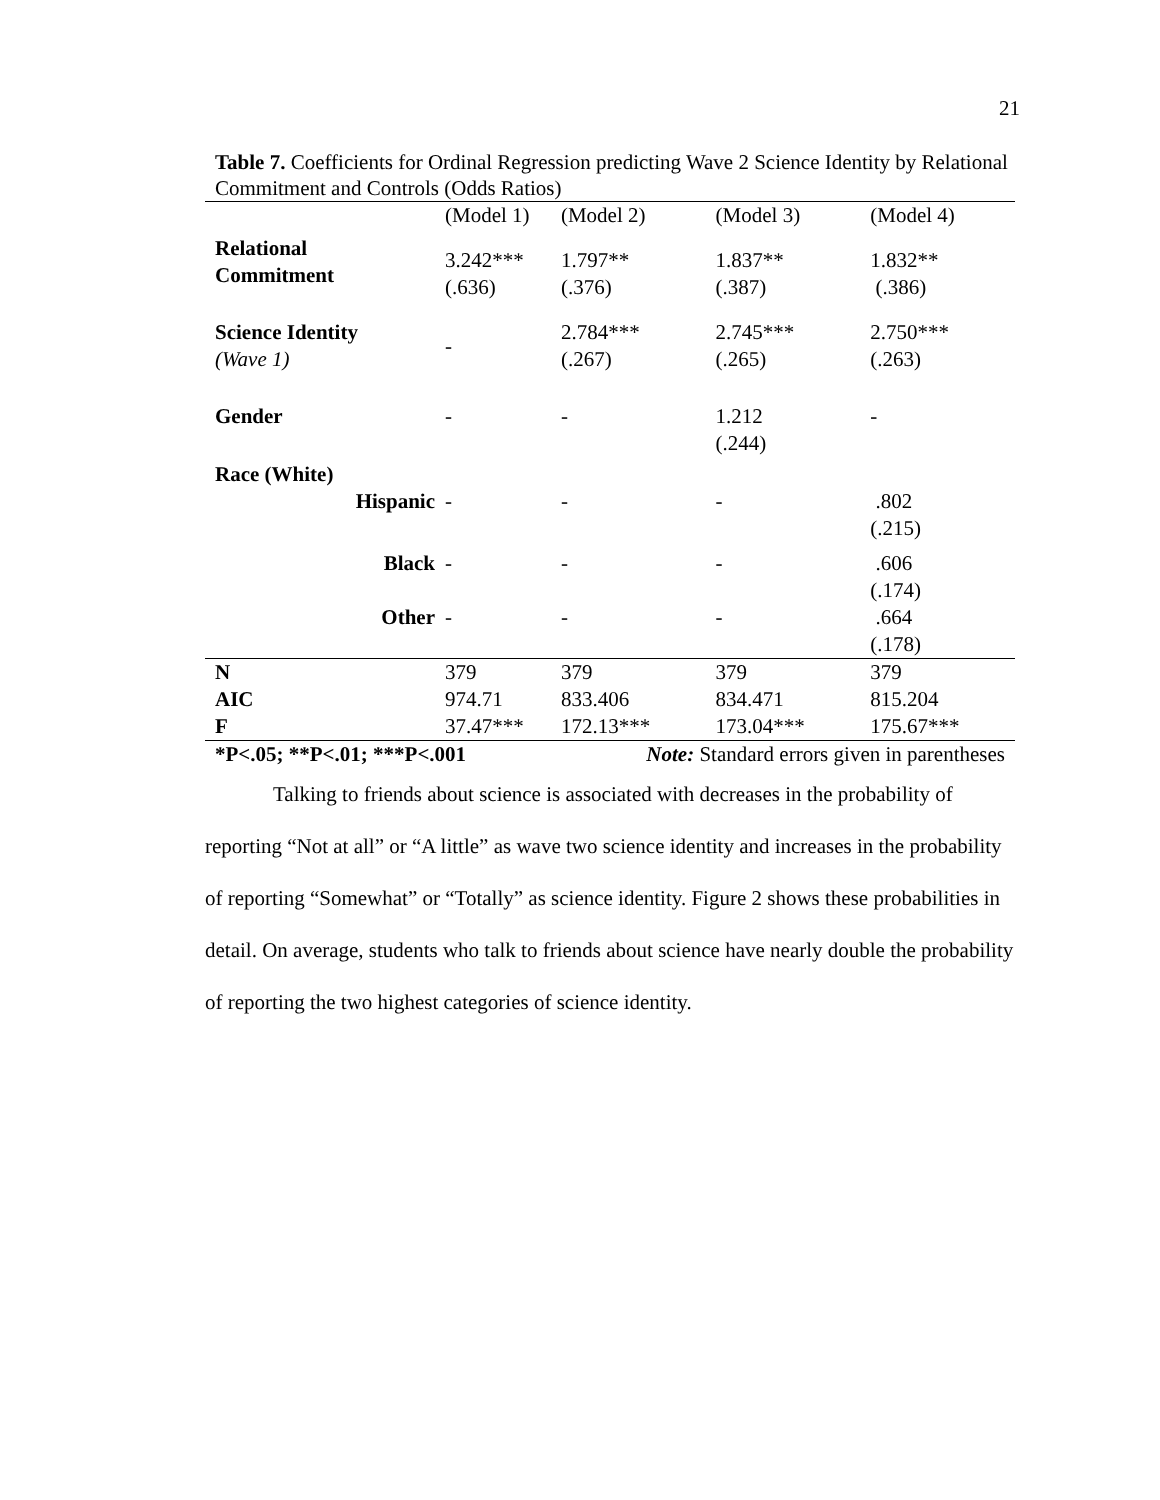21
Table 7. Coefficients for Ordinal Regression predicting Wave 2 Science Identity by Relational Commitment and Controls (Odds Ratios)
| | (Model 1) | (Model 2) | (Model 3) | (Model 4) |
| Relational Commitment | 3.242*** (.636) | 1.797** (.376) | 1.837** (.387) | 1.832** (.386) |
| Science Identity (Wave 1) | - | 2.784*** (.267) | 2.745*** (.265) | 2.750*** (.263) |
| Gender | - | - | 1.212 (.244) | - |
| Race (White) | | | | |
| Hispanic | - | - | - | .802 (.215) |
| Black | - | - | - | .606 (.174) |
| Other | - | - | - | .664 (.178) |
| N | 379 | 379 | 379 | 379 |
| AIC | 974.71 | 833.406 | 834.471 | 815.204 |
| F | 37.47*** | 172.13*** | 173.04*** | 175.67*** |
| *P<.05; **P<.01; ***P<.001 | | Note: Standard errors given in parentheses | | |
Talking to friends about science is associated with decreases in the probability of reporting “Not at all” or “A little” as wave two science identity and increases in the probability of reporting “Somewhat” or “Totally” as science identity. Figure 2 shows these probabilities in detail. On average, students who talk to friends about science have nearly double the probability of reporting the two highest categories of science identity.